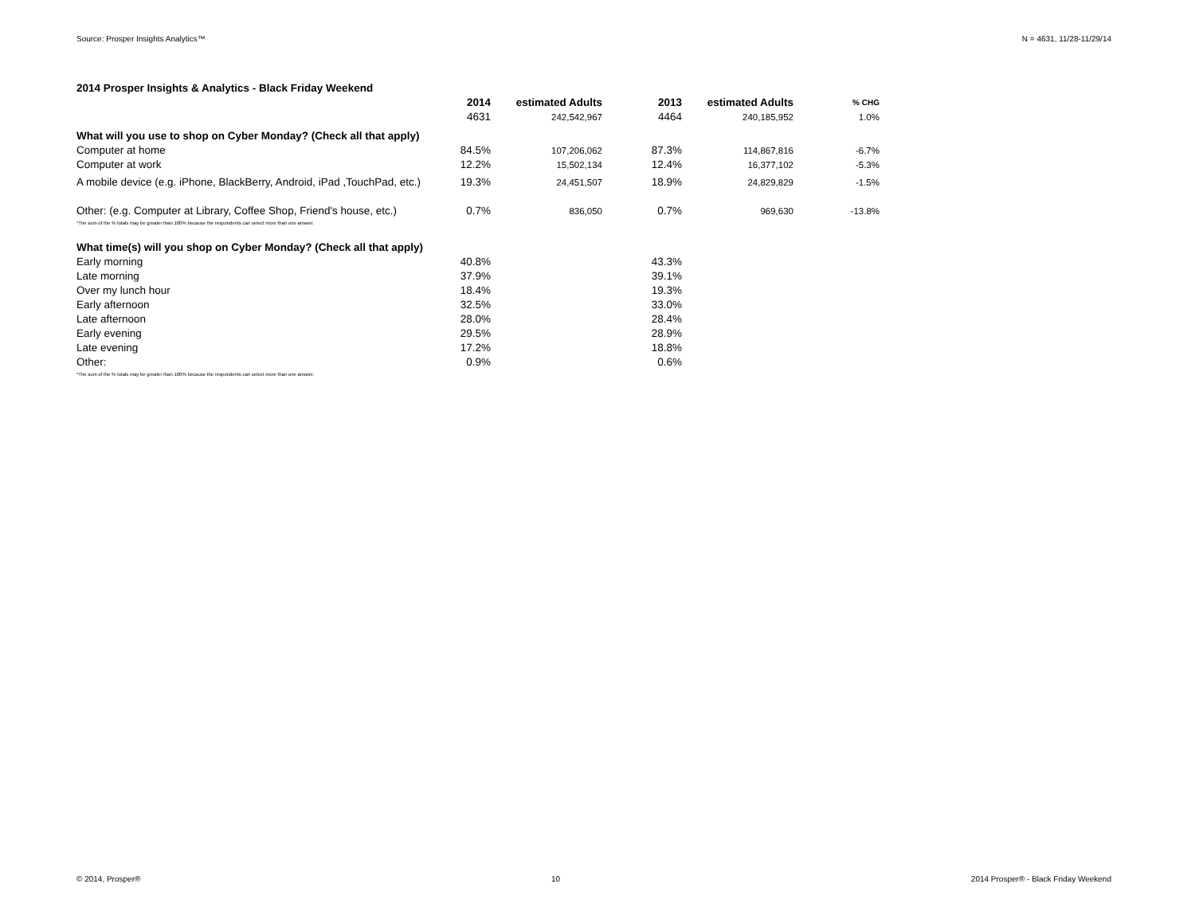Source: Prosper Insights Analytics™ N = 4631, 11/28-11/29/14
| 2014 Prosper Insights & Analytics - Black Friday Weekend | | | | | |
| --- | --- | --- | --- | --- | --- |
| | 2014 | estimated Adults | 2013 | estimated Adults | % CHG |
| | 4631 | 242,542,967 | 4464 | 240,185,952 | 1.0% |
| What will you use to shop on Cyber Monday? (Check all that apply) | | | | | |
| Computer at home | 84.5% | 107,206,062 | 87.3% | 114,867,816 | -6.7% |
| Computer at work | 12.2% | 15,502,134 | 12.4% | 16,377,102 | -5.3% |
| A mobile device (e.g. iPhone, BlackBerry, Android, iPad ,TouchPad, etc.) | 19.3% | 24,451,507 | 18.9% | 24,829,829 | -1.5% |
| Other: (e.g. Computer at Library, Coffee Shop, Friend's house, etc.) | 0.7% | 836,050 | 0.7% | 969,630 | -13.8% |
| *The sum of the % totals may be greater than 100% because the respondents can select more than one answer. | | | | | |
| What time(s) will you shop on Cyber Monday? (Check all that apply) | | | | | |
| Early morning | 40.8% | | 43.3% | | |
| Late morning | 37.9% | | 39.1% | | |
| Over my lunch hour | 18.4% | | 19.3% | | |
| Early afternoon | 32.5% | | 33.0% | | |
| Late afternoon | 28.0% | | 28.4% | | |
| Early evening | 29.5% | | 28.9% | | |
| Late evening | 17.2% | | 18.8% | | |
| Other: | 0.9% | | 0.6% | | |
| *The sum of the % totals may be greater than 100% because the respondents can select more than one answer. | | | | | |
© 2014, Prosper® 10 2014 Prosper® - Black Friday Weekend